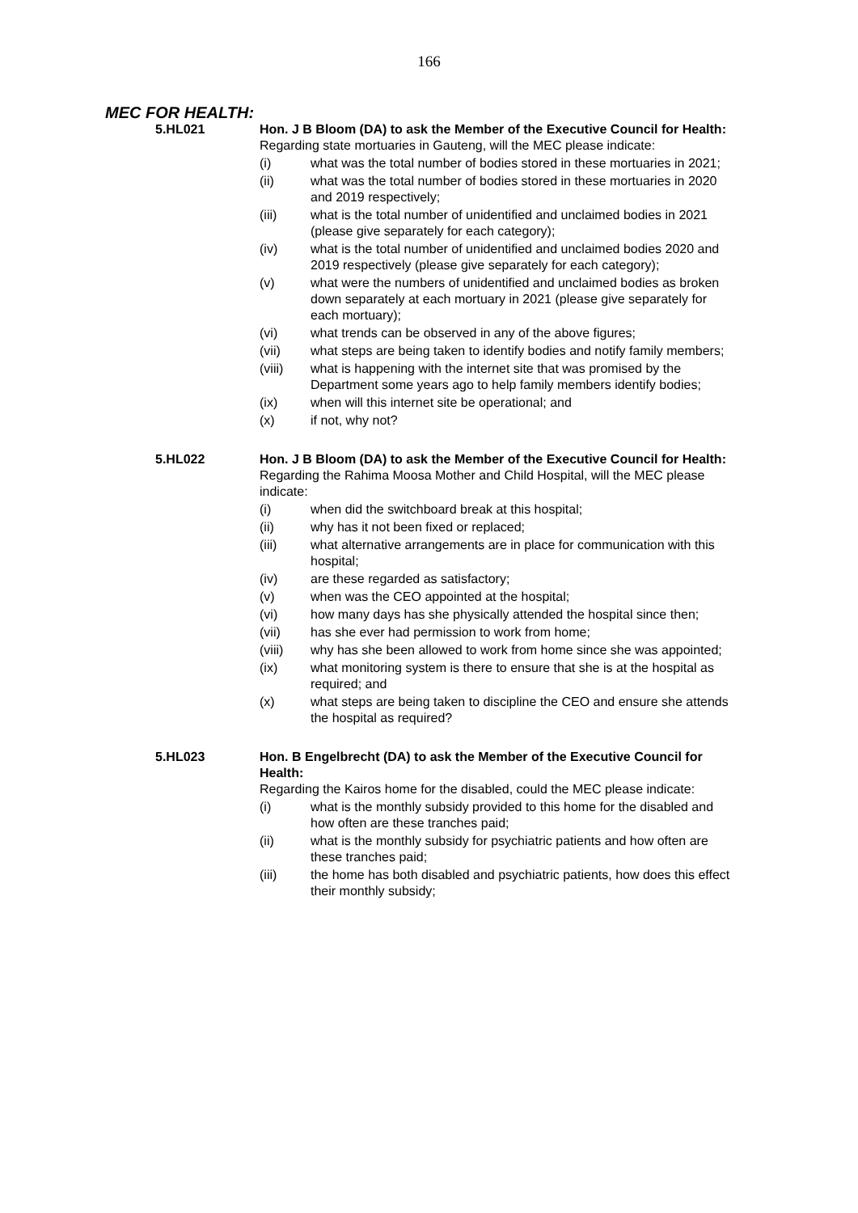166
MEC FOR HEALTH:
5.HL021 Hon. J B Bloom (DA) to ask the Member of the Executive Council for Health:
Regarding state mortuaries in Gauteng, will the MEC please indicate:
(i) what was the total number of bodies stored in these mortuaries in 2021;
(ii) what was the total number of bodies stored in these mortuaries in 2020 and 2019 respectively;
(iii) what is the total number of unidentified and unclaimed bodies in 2021 (please give separately for each category);
(iv) what is the total number of unidentified and unclaimed bodies 2020 and 2019 respectively (please give separately for each category);
(v) what were the numbers of unidentified and unclaimed bodies as broken down separately at each mortuary in 2021 (please give separately for each mortuary);
(vi) what trends can be observed in any of the above figures;
(vii) what steps are being taken to identify bodies and notify family members;
(viii) what is happening with the internet site that was promised by the Department some years ago to help family members identify bodies;
(ix) when will this internet site be operational; and
(x) if not, why not?
5.HL022 Hon. J B Bloom (DA) to ask the Member of the Executive Council for Health:
Regarding the Rahima Moosa Mother and Child Hospital, will the MEC please indicate:
(i) when did the switchboard break at this hospital;
(ii) why has it not been fixed or replaced;
(iii) what alternative arrangements are in place for communication with this hospital;
(iv) are these regarded as satisfactory;
(v) when was the CEO appointed at the hospital;
(vi) how many days has she physically attended the hospital since then;
(vii) has she ever had permission to work from home;
(viii) why has she been allowed to work from home since she was appointed;
(ix) what monitoring system is there to ensure that she is at the hospital as required; and
(x) what steps are being taken to discipline the CEO and ensure she attends the hospital as required?
5.HL023 Hon. B Engelbrecht (DA) to ask the Member of the Executive Council for Health:
Regarding the Kairos home for the disabled, could the MEC please indicate:
(i) what is the monthly subsidy provided to this home for the disabled and how often are these tranches paid;
(ii) what is the monthly subsidy for psychiatric patients and how often are these tranches paid;
(iii) the home has both disabled and psychiatric patients, how does this effect their monthly subsidy;